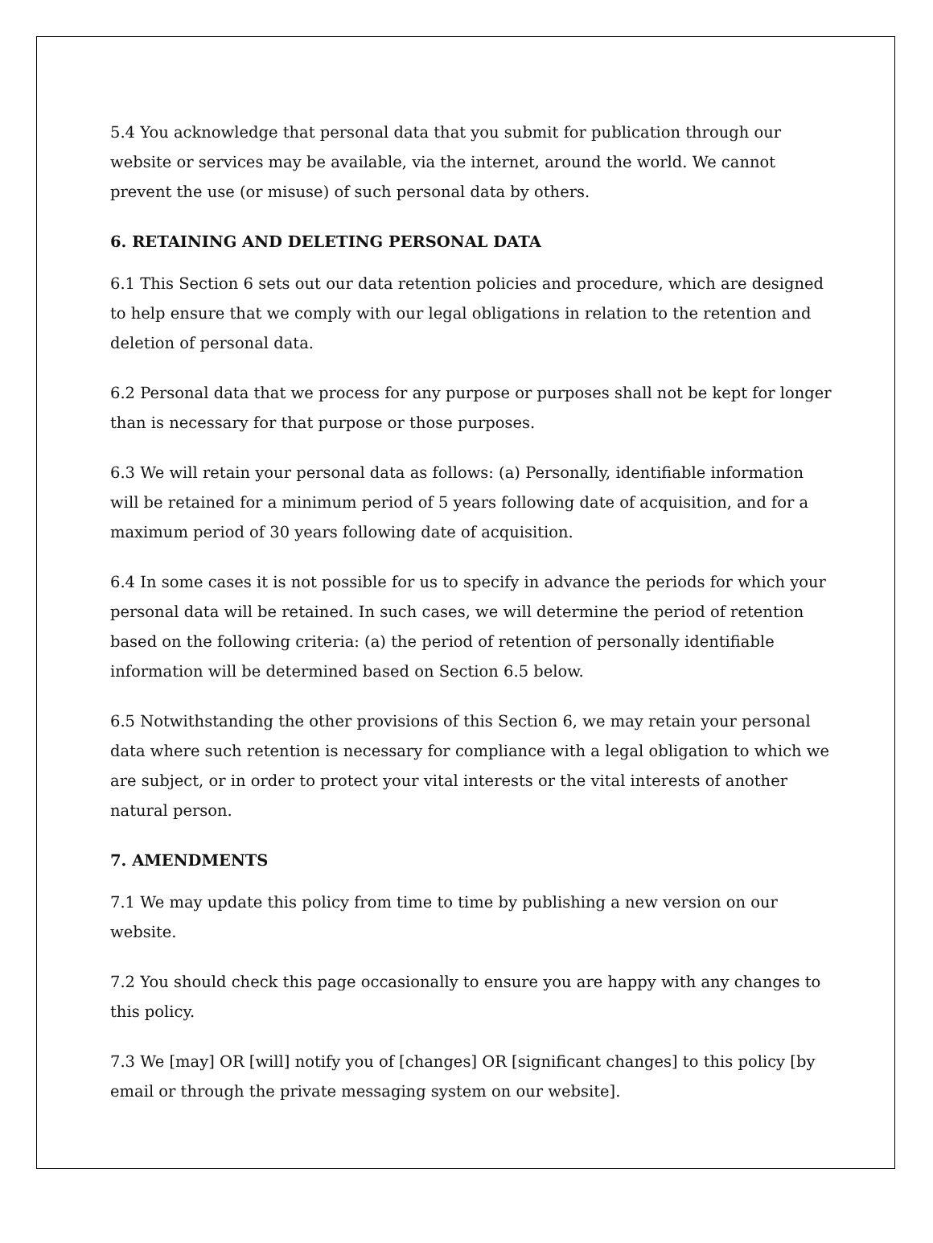5.4 You acknowledge that personal data that you submit for publication through our website or services may be available, via the internet, around the world. We cannot prevent the use (or misuse) of such personal data by others.
6. RETAINING AND DELETING PERSONAL DATA
6.1 This Section 6 sets out our data retention policies and procedure, which are designed to help ensure that we comply with our legal obligations in relation to the retention and deletion of personal data.
6.2 Personal data that we process for any purpose or purposes shall not be kept for longer than is necessary for that purpose or those purposes.
6.3 We will retain your personal data as follows: (a) Personally, identifiable information will be retained for a minimum period of 5 years following date of acquisition, and for a maximum period of 30 years following date of acquisition.
6.4 In some cases it is not possible for us to specify in advance the periods for which your personal data will be retained. In such cases, we will determine the period of retention based on the following criteria: (a) the period of retention of personally identifiable information will be determined based on Section 6.5 below.
6.5 Notwithstanding the other provisions of this Section 6, we may retain your personal data where such retention is necessary for compliance with a legal obligation to which we are subject, or in order to protect your vital interests or the vital interests of another natural person.
7. AMENDMENTS
7.1 We may update this policy from time to time by publishing a new version on our website.
7.2 You should check this page occasionally to ensure you are happy with any changes to this policy.
7.3 We [may] OR [will] notify you of [changes] OR [significant changes] to this policy [by email or through the private messaging system on our website].